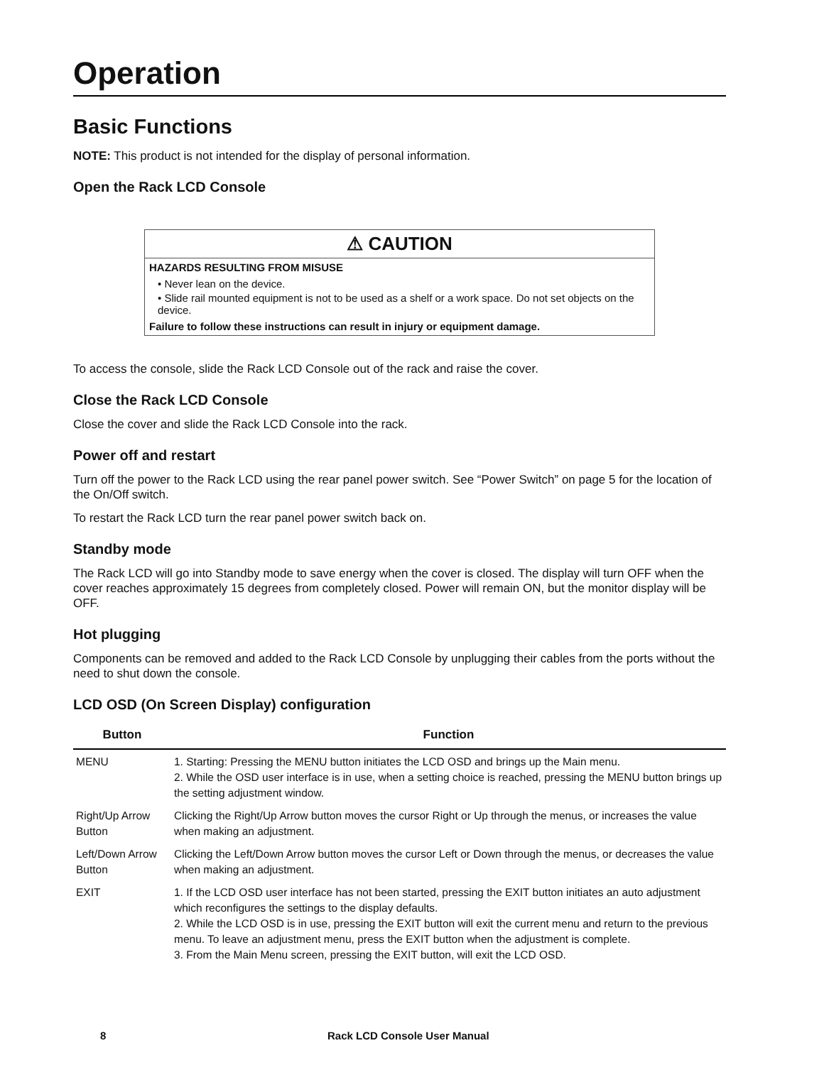Operation
Basic Functions
NOTE: This product is not intended for the display of personal information.
Open the Rack LCD Console
⚠ CAUTION
HAZARDS RESULTING FROM MISUSE
• Never lean on the device.
• Slide rail mounted equipment is not to be used as a shelf or a work space. Do not set objects on the device.
Failure to follow these instructions can result in injury or equipment damage.
To access the console, slide the Rack LCD Console out of the rack and raise the cover.
Close the Rack LCD Console
Close the cover and slide the Rack LCD Console into the rack.
Power off and restart
Turn off the power to the Rack LCD using the rear panel power switch. See “Power Switch” on page 5 for the location of the On/Off switch.
To restart the Rack LCD turn the rear panel power switch back on.
Standby mode
The Rack LCD will go into Standby mode to save energy when the cover is closed. The display will turn OFF when the cover reaches approximately 15 degrees from completely closed. Power will remain ON, but the monitor display will be OFF.
Hot plugging
Components can be removed and added to the Rack LCD Console by unplugging their cables from the ports without the need to shut down the console.
LCD OSD (On Screen Display) configuration
| Button | Function |
| --- | --- |
| MENU | 1. Starting: Pressing the MENU button initiates the LCD OSD and brings up the Main menu. 2. While the OSD user interface is in use, when a setting choice is reached, pressing the MENU button brings up the setting adjustment window. |
| Right/Up Arrow Button | Clicking the Right/Up Arrow button moves the cursor Right or Up through the menus, or increases the value when making an adjustment. |
| Left/Down Arrow Button | Clicking the Left/Down Arrow button moves the cursor Left or Down through the menus, or decreases the value when making an adjustment. |
| EXIT | 1. If the LCD OSD user interface has not been started, pressing the EXIT button initiates an auto adjustment which reconfigures the settings to the display defaults. 2. While the LCD OSD is in use, pressing the EXIT button will exit the current menu and return to the previous menu. To leave an adjustment menu, press the EXIT button when the adjustment is complete. 3. From the Main Menu screen, pressing the EXIT button, will exit the LCD OSD. |
8 Rack LCD Console User Manual